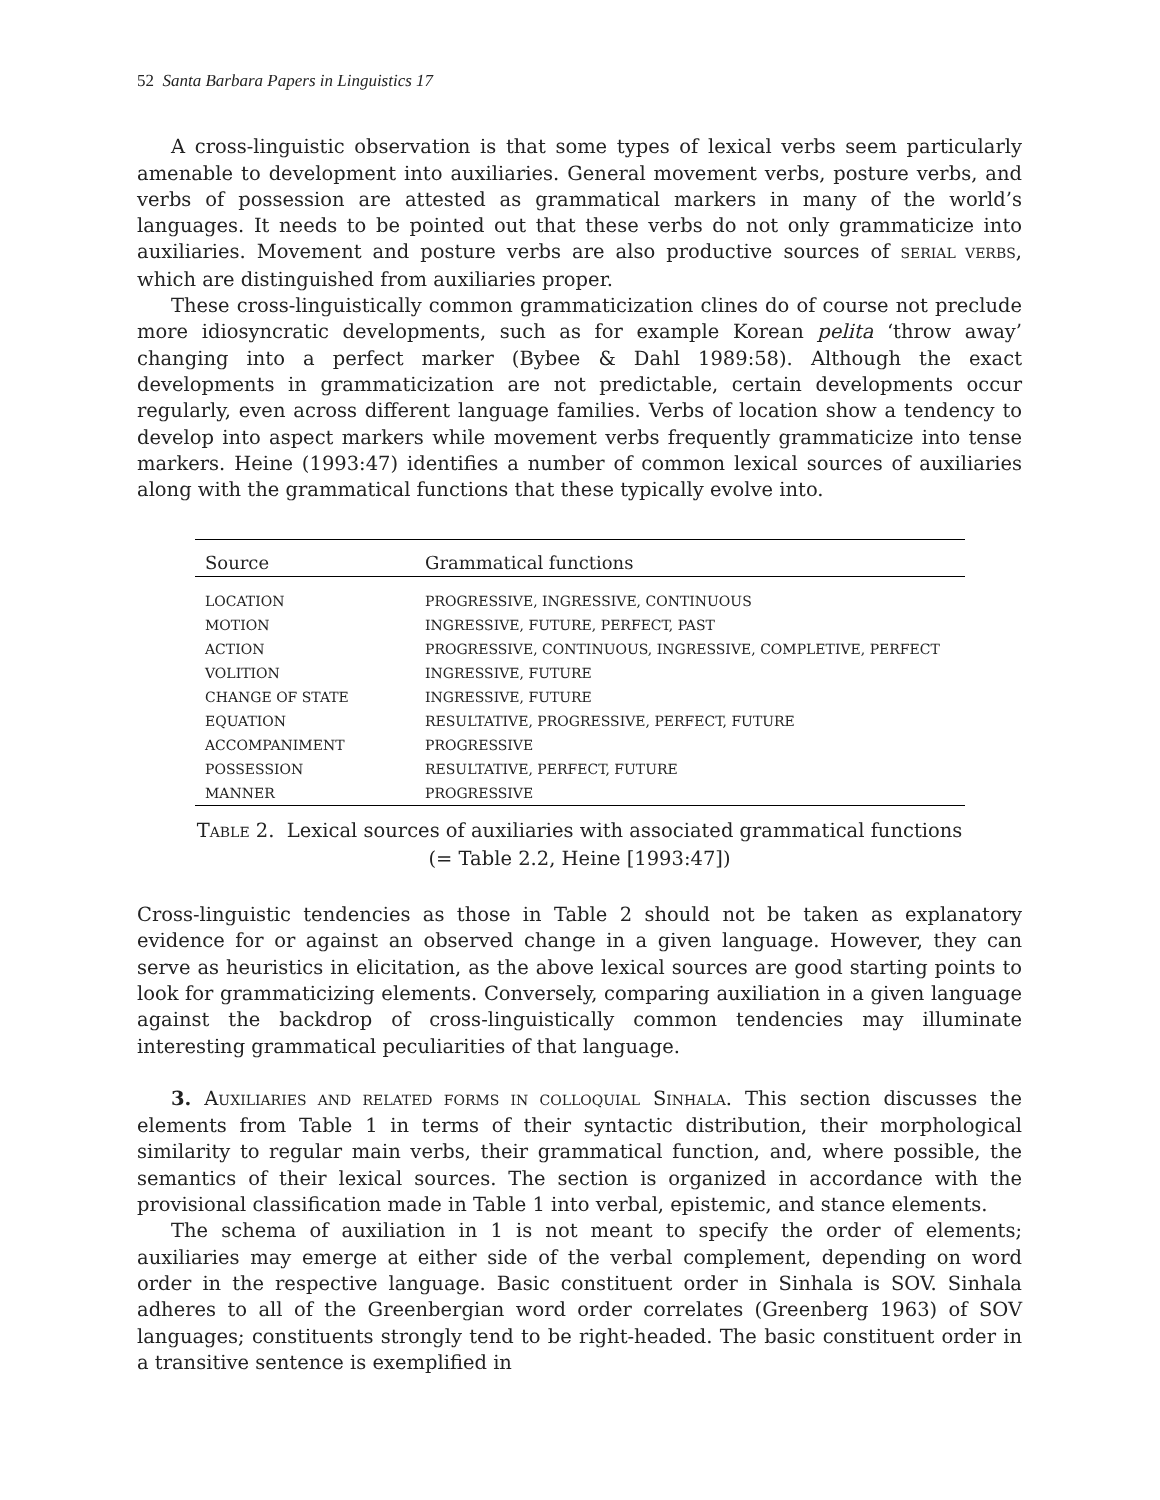52 Santa Barbara Papers in Linguistics 17
A cross-linguistic observation is that some types of lexical verbs seem particularly amenable to development into auxiliaries. General movement verbs, posture verbs, and verbs of possession are attested as grammatical markers in many of the world’s languages. It needs to be pointed out that these verbs do not only grammaticize into auxiliaries. Movement and posture verbs are also productive sources of SERIAL VERBS, which are distinguished from auxiliaries proper.
These cross-linguistically common grammaticization clines do of course not preclude more idiosyncratic developments, such as for example Korean pelita ‘throw away’ changing into a perfect marker (Bybee & Dahl 1989:58). Although the exact developments in grammaticization are not predictable, certain developments occur regularly, even across different language families. Verbs of location show a tendency to develop into aspect markers while movement verbs frequently grammaticize into tense markers. Heine (1993:47) identifies a number of common lexical sources of auxiliaries along with the grammatical functions that these typically evolve into.
| Source | Grammatical functions |
| --- | --- |
| LOCATION | PROGRESSIVE, INGRESSIVE, CONTINUOUS |
| MOTION | INGRESSIVE, FUTURE, PERFECT, PAST |
| ACTION | PROGRESSIVE, CONTINUOUS, INGRESSIVE, COMPLETIVE, PERFECT |
| VOLITION | INGRESSIVE, FUTURE |
| CHANGE OF STATE | INGRESSIVE, FUTURE |
| EQUATION | RESULTATIVE, PROGRESSIVE, PERFECT, FUTURE |
| ACCOMPANIMENT | PROGRESSIVE |
| POSSESSION | RESULTATIVE, PERFECT, FUTURE |
| MANNER | PROGRESSIVE |
TABLE 2. Lexical sources of auxiliaries with associated grammatical functions
(= Table 2.2, Heine [1993:47])
Cross-linguistic tendencies as those in Table 2 should not be taken as explanatory evidence for or against an observed change in a given language. However, they can serve as heuristics in elicitation, as the above lexical sources are good starting points to look for grammaticizing elements. Conversely, comparing auxiliation in a given language against the backdrop of cross-linguistically common tendencies may illuminate interesting grammatical peculiarities of that language.
3. AUXILIARIES AND RELATED FORMS IN COLLOQUIAL SINHALA. This section discusses the elements from Table 1 in terms of their syntactic distribution, their morphological similarity to regular main verbs, their grammatical function, and, where possible, the semantics of their lexical sources. The section is organized in accordance with the provisional classification made in Table 1 into verbal, epistemic, and stance elements.
The schema of auxiliation in 1 is not meant to specify the order of elements; auxiliaries may emerge at either side of the verbal complement, depending on word order in the respective language. Basic constituent order in Sinhala is SOV. Sinhala adheres to all of the Greenbergian word order correlates (Greenberg 1963) of SOV languages; constituents strongly tend to be right-headed. The basic constituent order in a transitive sentence is exemplified in